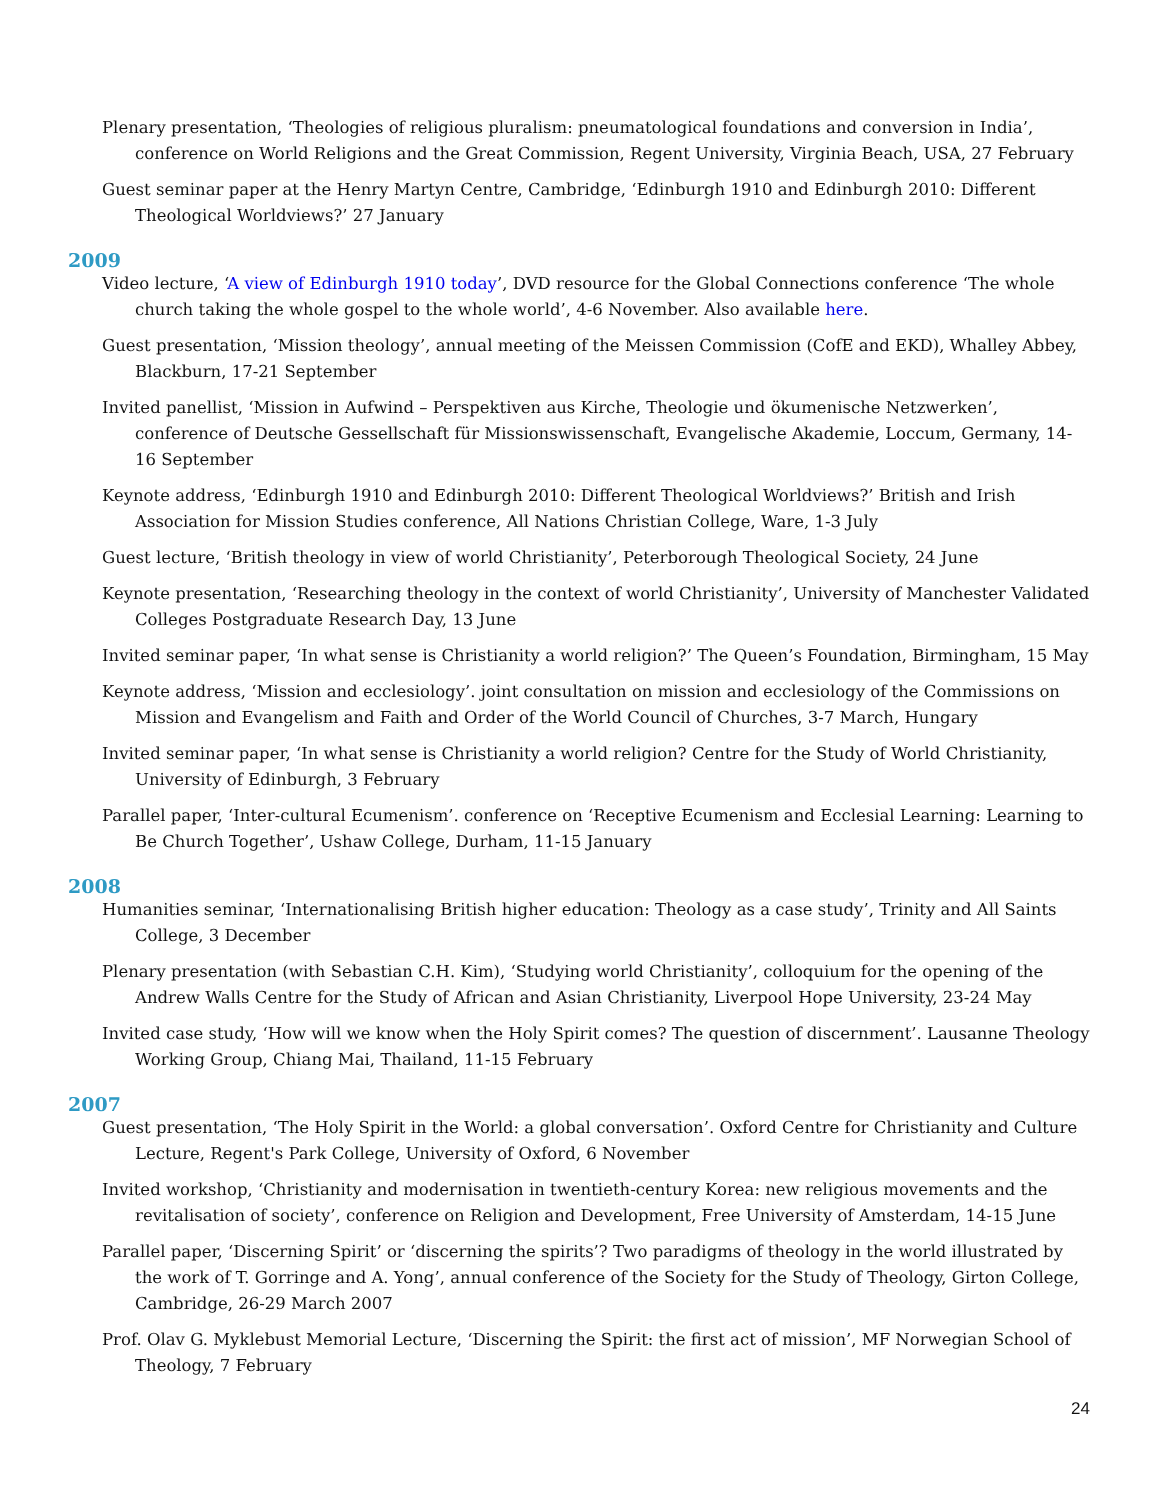Plenary presentation, ‘Theologies of religious pluralism: pneumatological foundations and conversion in India’, conference on World Religions and the Great Commission, Regent University, Virginia Beach, USA, 27 February
Guest seminar paper at the Henry Martyn Centre, Cambridge, ‘Edinburgh 1910 and Edinburgh 2010: Different Theological Worldviews?’ 27 January
2009
Video lecture, ‘A view of Edinburgh 1910 today’, DVD resource for the Global Connections conference ‘The whole church taking the whole gospel to the whole world’, 4-6 November. Also available here.
Guest presentation, ‘Mission theology’, annual meeting of the Meissen Commission (CofE and EKD), Whalley Abbey, Blackburn, 17-21 September
Invited panellist, ‘Mission in Aufwind – Perspektiven aus Kirche, Theologie und ökumenische Netzwerken’, conference of Deutsche Gessellschaft für Missionswissenschaft, Evangelische Akademie, Loccum, Germany, 14-16 September
Keynote address, ‘Edinburgh 1910 and Edinburgh 2010: Different Theological Worldviews?’ British and Irish Association for Mission Studies conference, All Nations Christian College, Ware, 1-3 July
Guest lecture, ‘British theology in view of world Christianity’, Peterborough Theological Society, 24 June
Keynote presentation, ‘Researching theology in the context of world Christianity’, University of Manchester Validated Colleges Postgraduate Research Day, 13 June
Invited seminar paper, ‘In what sense is Christianity a world religion?’ The Queen’s Foundation, Birmingham, 15 May
Keynote address, ‘Mission and ecclesiology’. joint consultation on mission and ecclesiology of the Commissions on Mission and Evangelism and Faith and Order of the World Council of Churches, 3-7 March, Hungary
Invited seminar paper, ‘In what sense is Christianity a world religion? Centre for the Study of World Christianity, University of Edinburgh, 3 February
Parallel paper, ‘Inter-cultural Ecumenism’. conference on ‘Receptive Ecumenism and Ecclesial Learning: Learning to Be Church Together’, Ushaw College, Durham, 11-15 January
2008
Humanities seminar, ‘Internationalising British higher education: Theology as a case study’, Trinity and All Saints College, 3 December
Plenary presentation (with Sebastian C.H. Kim), ‘Studying world Christianity’, colloquium for the opening of the Andrew Walls Centre for the Study of African and Asian Christianity, Liverpool Hope University, 23-24 May
Invited case study, ‘How will we know when the Holy Spirit comes? The question of discernment’. Lausanne Theology Working Group, Chiang Mai, Thailand, 11-15 February
2007
Guest presentation, ‘The Holy Spirit in the World: a global conversation’. Oxford Centre for Christianity and Culture Lecture, Regent's Park College, University of Oxford, 6 November
Invited workshop, ‘Christianity and modernisation in twentieth-century Korea: new religious movements and the revitalisation of society’, conference on Religion and Development, Free University of Amsterdam, 14-15 June
Parallel paper, ‘Discerning Spirit’ or ‘discerning the spirits’? Two paradigms of theology in the world illustrated by the work of T. Gorringe and A. Yong’, annual conference of the Society for the Study of Theology, Girton College, Cambridge, 26-29 March 2007
Prof. Olav G. Myklebust Memorial Lecture, ‘Discerning the Spirit: the first act of mission’, MF Norwegian School of Theology, 7 February
24